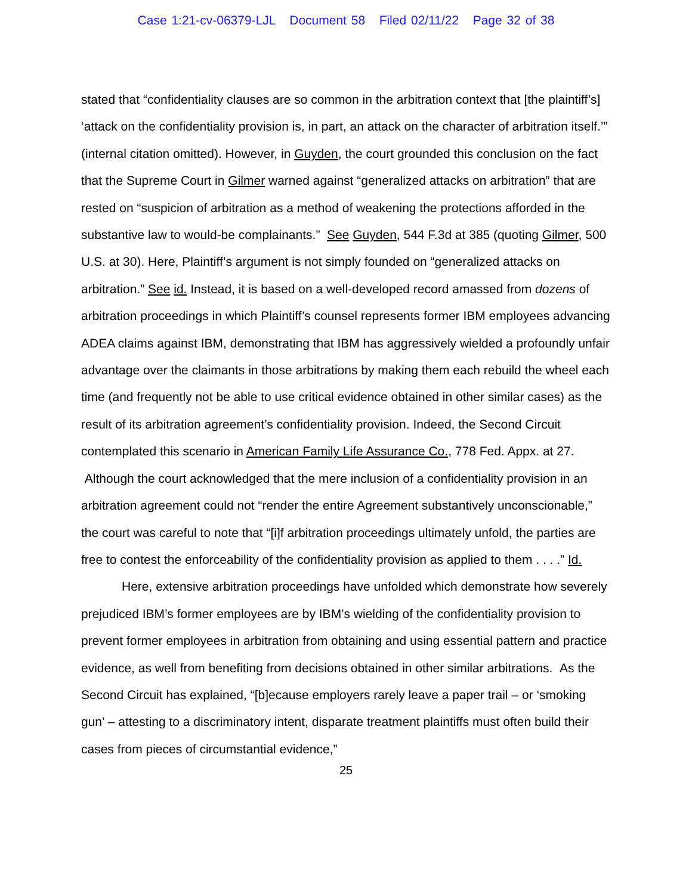Case 1:21-cv-06379-LJL Document 58 Filed 02/11/22 Page 32 of 38
stated that “confidentiality clauses are so common in the arbitration context that [the plaintiff’s] ‘attack on the confidentiality provision is, in part, an attack on the character of arbitration itself.’” (internal citation omitted). However, in Guyden, the court grounded this conclusion on the fact that the Supreme Court in Gilmer warned against “generalized attacks on arbitration” that are rested on “suspicion of arbitration as a method of weakening the protections afforded in the substantive law to would-be complainants.” See Guyden, 544 F.3d at 385 (quoting Gilmer, 500 U.S. at 30). Here, Plaintiff’s argument is not simply founded on “generalized attacks on arbitration.” See id. Instead, it is based on a well-developed record amassed from dozens of arbitration proceedings in which Plaintiff’s counsel represents former IBM employees advancing ADEA claims against IBM, demonstrating that IBM has aggressively wielded a profoundly unfair advantage over the claimants in those arbitrations by making them each rebuild the wheel each time (and frequently not be able to use critical evidence obtained in other similar cases) as the result of its arbitration agreement’s confidentiality provision. Indeed, the Second Circuit contemplated this scenario in American Family Life Assurance Co., 778 Fed. Appx. at 27. Although the court acknowledged that the mere inclusion of a confidentiality provision in an arbitration agreement could not “render the entire Agreement substantively unconscionable,” the court was careful to note that “[i]f arbitration proceedings ultimately unfold, the parties are free to contest the enforceability of the confidentiality provision as applied to them . . . .” Id.
Here, extensive arbitration proceedings have unfolded which demonstrate how severely prejudiced IBM’s former employees are by IBM’s wielding of the confidentiality provision to prevent former employees in arbitration from obtaining and using essential pattern and practice evidence, as well from benefiting from decisions obtained in other similar arbitrations. As the Second Circuit has explained, “[b]ecause employers rarely leave a paper trail – or ‘smoking gun’ – attesting to a discriminatory intent, disparate treatment plaintiffs must often build their cases from pieces of circumstantial evidence,”
25